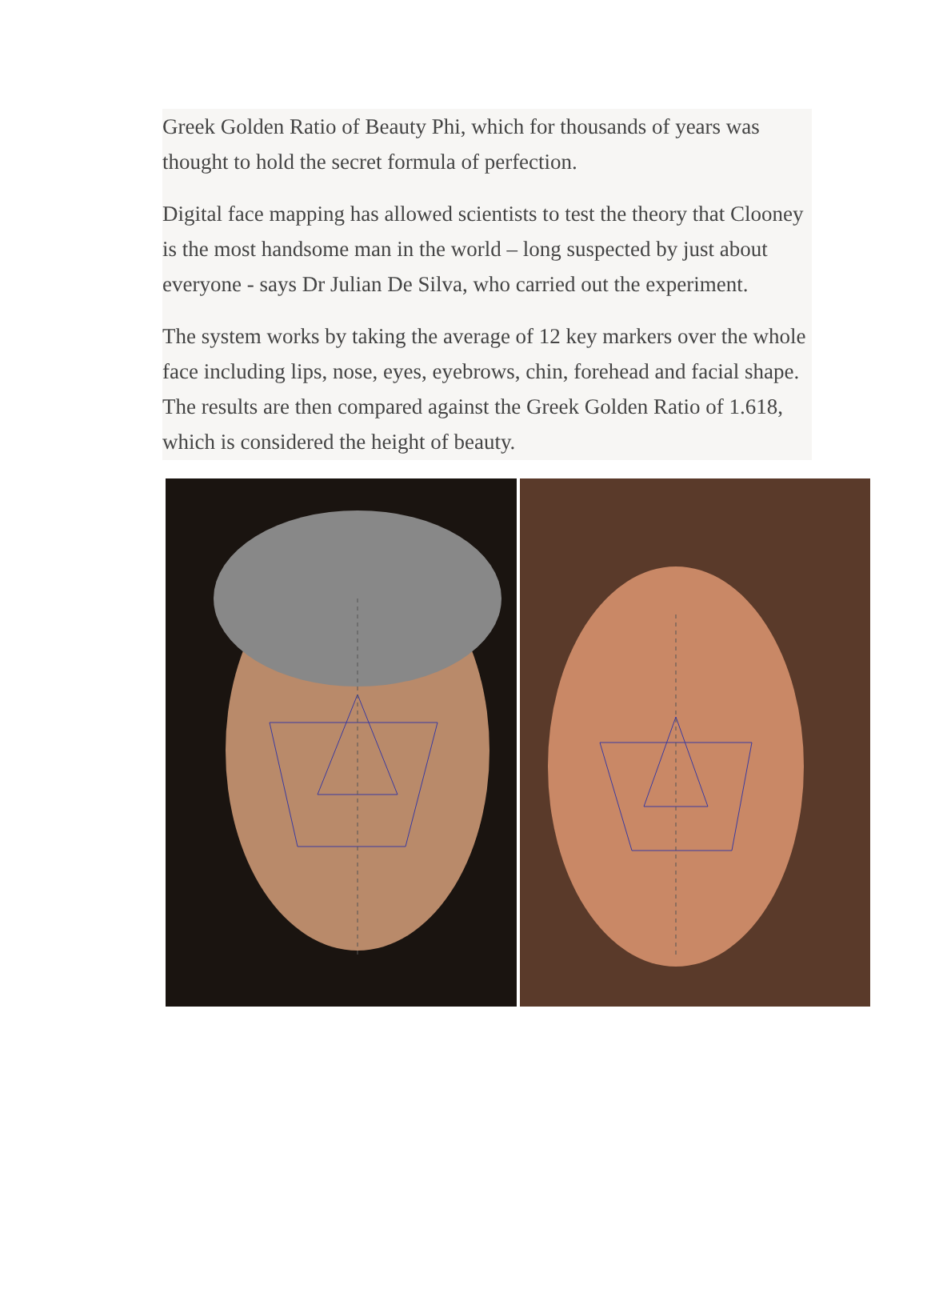Greek Golden Ratio of Beauty Phi, which for thousands of years was thought to hold the secret formula of perfection.
Digital face mapping has allowed scientists to test the theory that Clooney is the most handsome man in the world – long suspected by just about everyone - says Dr Julian De Silva, who carried out the experiment.
The system works by taking the average of 12 key markers over the whole face including lips, nose, eyes, eyebrows, chin, forehead and facial shape. The results are then compared against the Greek Golden Ratio of 1.618, which is considered the height of beauty.